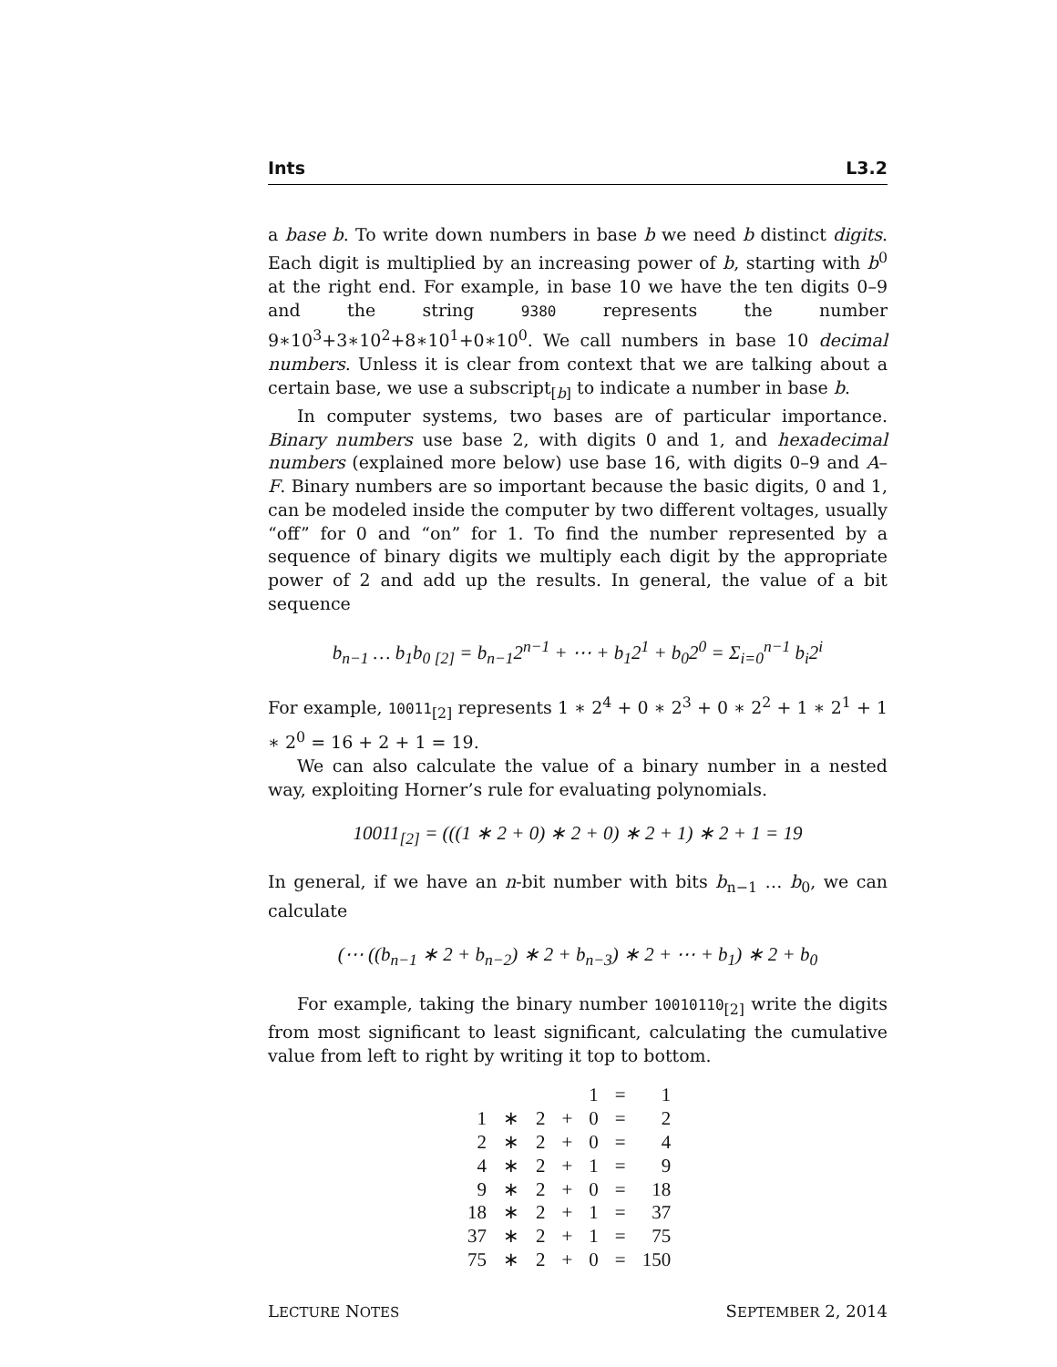Ints L3.2
a base b. To write down numbers in base b we need b distinct digits. Each digit is multiplied by an increasing power of b, starting with b<sup>0</sup> at the right end. For example, in base 10 we have the ten digits 0–9 and the string 9380 represents the number 9∗10<sup>3</sup>+3∗10<sup>2</sup>+8∗10<sup>1</sup>+0∗10<sup>0</sup>. We call numbers in base 10 decimal numbers. Unless it is clear from context that we are talking about a certain base, we use a subscript<sub>[b]</sub> to indicate a number in base b.
In computer systems, two bases are of particular importance. Binary numbers use base 2, with digits 0 and 1, and hexadecimal numbers (explained more below) use base 16, with digits 0–9 and A–F. Binary numbers are so important because the basic digits, 0 and 1, can be modeled inside the computer by two different voltages, usually “off” for 0 and “on” for 1. To find the number represented by a sequence of binary digits we multiply each digit by the appropriate power of 2 and add up the results. In general, the value of a bit sequence
b<sub>n−1</sub> … b<sub>1</sub>b<sub>0 [2]</sub> = b<sub>n−1</sub>2<sup>n−1</sup> + ⋯ + b<sub>1</sub>2<sup>1</sup> + b<sub>0</sub>2<sup>0</sup> = Σ<sub>i=0</sub><sup>n−1</sup> b<sub>i</sub>2<sup>i</sup>
For example, 10011<sub>[2]</sub> represents 1 ∗ 2<sup>4</sup> + 0 ∗ 2<sup>3</sup> + 0 ∗ 2<sup>2</sup> + 1 ∗ 2<sup>1</sup> + 1 ∗ 2<sup>0</sup> = 16 + 2 + 1 = 19.
We can also calculate the value of a binary number in a nested way, exploiting Horner’s rule for evaluating polynomials.
10011<sub>[2]</sub> = (((1 ∗ 2 + 0) ∗ 2 + 0) ∗ 2 + 1) ∗ 2 + 1 = 19
In general, if we have an n-bit number with bits b<sub>n−1</sub> … b<sub>0</sub>, we can calculate
(⋯ ((b<sub>n−1</sub> ∗ 2 + b<sub>n−2</sub>) ∗ 2 + b<sub>n−3</sub>) ∗ 2 + ⋯ + b<sub>1</sub>) ∗ 2 + b<sub>0</sub>
For example, taking the binary number 10010110<sub>[2]</sub> write the digits from most significant to least significant, calculating the cumulative value from left to right by writing it top to bottom.
| | | | | 1 | = | 1 |
| 1 | ∗ | 2 | + | 0 | = | 2 |
| 2 | ∗ | 2 | + | 0 | = | 4 |
| 4 | ∗ | 2 | + | 1 | = | 9 |
| 9 | ∗ | 2 | + | 0 | = | 18 |
| 18 | ∗ | 2 | + | 1 | = | 37 |
| 37 | ∗ | 2 | + | 1 | = | 75 |
| 75 | ∗ | 2 | + | 0 | = | 150 |
LECTURE NOTES SEPTEMBER 2, 2014